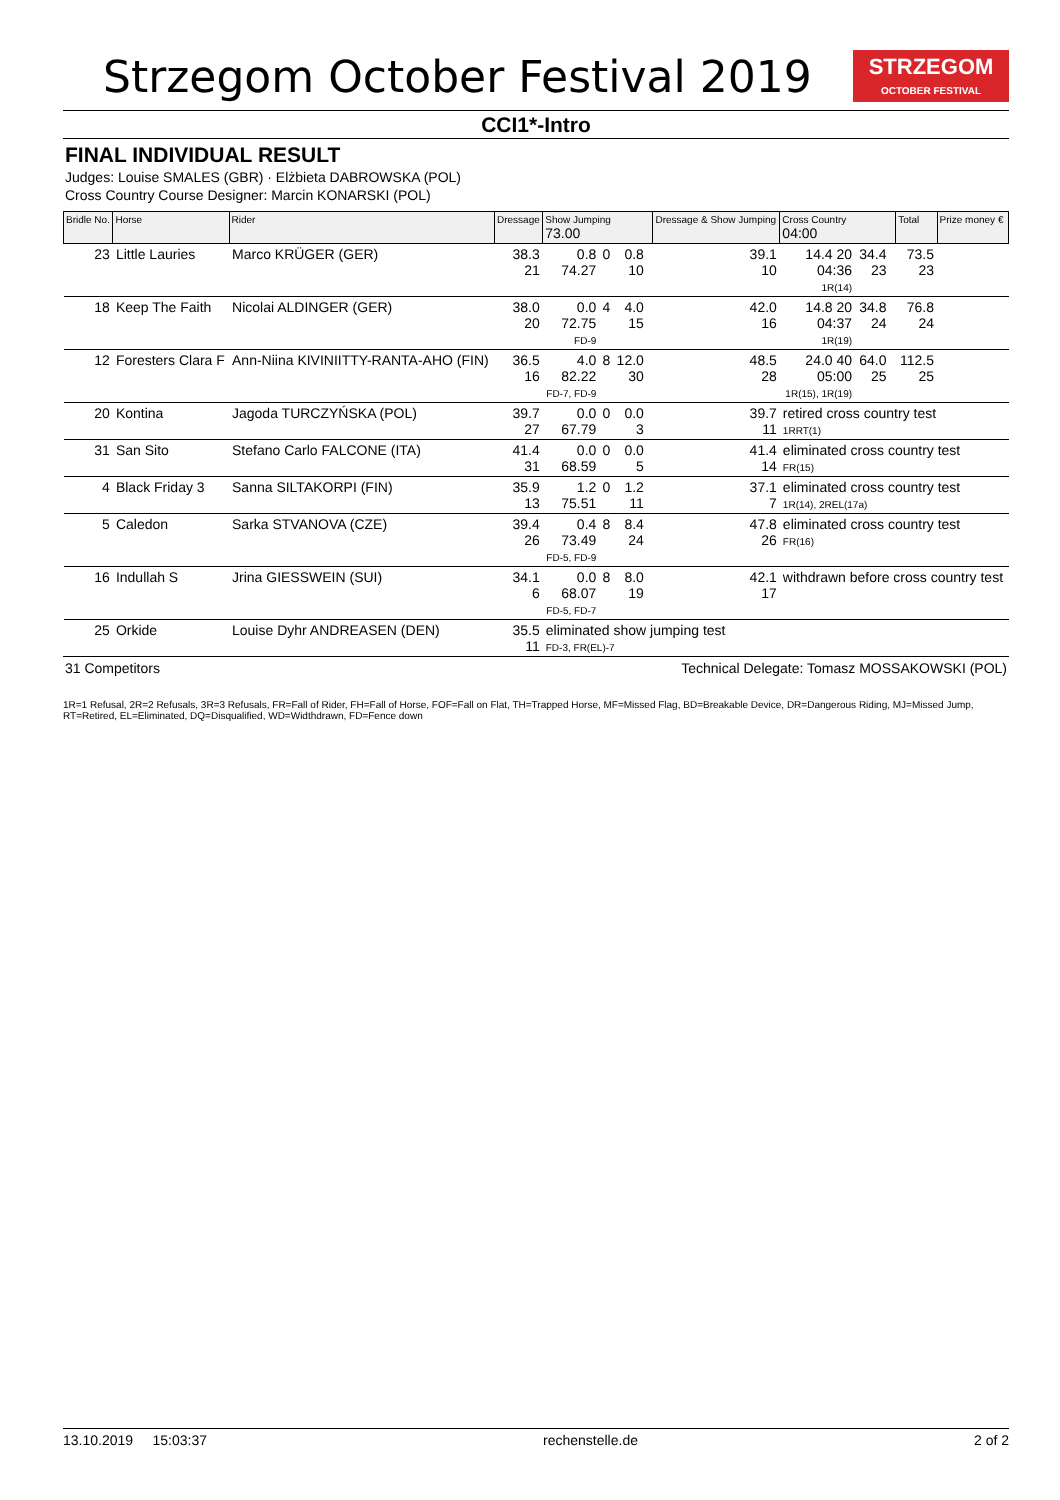Strzegom October Festival 2019
STRZEGOM
OCTOBER FESTIVAL
CCI1*-Intro
FINAL INDIVIDUAL RESULT
Judges: Louise SMALES (GBR) · Elżbieta DABROWSKA (POL)
Cross Country Course Designer: Marcin KONARSKI (POL)
| Bridle No. | Horse | Rider | Dressage | Show Jumping 73.00 | | | | Dressage & Show Jumping | Cross Country 04:00 | | | Total | Prize money € |
| --- | --- | --- | --- | --- | --- | --- | --- | --- | --- | --- | --- | --- | --- |
| 23 | Little Lauries | Marco KRÜGER (GER) | 38.3 21 | 0.8 74.27 | 0 | 0.8 10 | | 39.1 10 | 14.4 20 04:36 1R(14) | 34.4 23 | | 73.5 23 | |
| 18 | Keep The Faith | Nicolai ALDINGER (GER) | 38.0 20 | 0.0 72.75 FD-9 | 4 | 4.0 15 | | 42.0 16 | 14.8 20 04:37 1R(19) | 34.8 24 | | 76.8 24 | |
| 12 | Foresters Clara F | Ann-Niina KIVINIITTY-RANTA-AHO (FIN) | 36.5 16 | 4.0 82.22 FD-7, FD-9 | 8 | 12.0 30 | | 48.5 28 | 24.0 40 05:00 1R(15), 1R(19) | 64.0 25 | | 112.5 25 | |
| 20 | Kontina | Jagoda TURCZYŃSKA (POL) | 39.7 27 | 0.0 67.79 | 0 | 0.0 3 | | 39.7 11 | retired cross country test 1RRT(1) | | | | |
| 31 | San Sito | Stefano Carlo FALCONE (ITA) | 41.4 31 | 0.0 68.59 | 0 | 0.0 5 | | 41.4 14 | eliminated cross country test FR(15) | | | | |
| 4 | Black Friday 3 | Sanna SILTAKORPI (FIN) | 35.9 13 | 1.2 75.51 | 0 | 1.2 11 | | 37.1 7 | eliminated cross country test 1R(14), 2REL(17a) | | | | |
| 5 | Caledon | Sarka STVANOVA (CZE) | 39.4 26 | 0.4 73.49 FD-5, FD-9 | 8 | 8.4 24 | | 47.8 26 | eliminated cross country test FR(16) | | | | |
| 16 | Indullah S | Jrina GIESSWEIN (SUI) | 34.1 6 | 0.0 68.07 FD-5, FD-7 | 8 | 8.0 19 | | 42.1 17 | withdrawn before cross country test | | | | |
| 25 | Orkide | Louise Dyhr ANDREASEN (DEN) | 35.5 11 | eliminated show jumping test FD-3, FR(EL)-7 | | | | | | | | | |
31 Competitors Technical Delegate: Tomasz MOSSAKOWSKI (POL)
1R=1 Refusal, 2R=2 Refusals, 3R=3 Refusals, FR=Fall of Rider, FH=Fall of Horse, FOF=Fall on Flat, TH=Trapped Horse, MF=Missed Flag, BD=Breakable Device, DR=Dangerous Riding, MJ=Missed Jump, RT=Retired, EL=Eliminated, DQ=Disqualified, WD=Widthdrawn, FD=Fence down
13.10.2019 15:03:37 rechenstelle.de 2 of 2